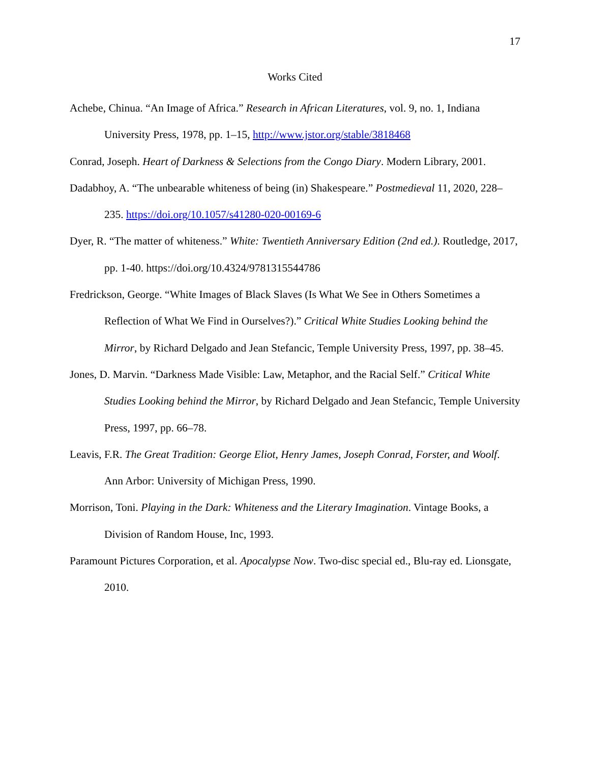17
Works Cited
Achebe, Chinua. “An Image of Africa.” Research in African Literatures, vol. 9, no. 1, Indiana University Press, 1978, pp. 1–15, http://www.jstor.org/stable/3818468
Conrad, Joseph. Heart of Darkness & Selections from the Congo Diary. Modern Library, 2001.
Dadabhoy, A. “The unbearable whiteness of being (in) Shakespeare.” Postmedieval 11, 2020, 228–235. https://doi.org/10.1057/s41280-020-00169-6
Dyer, R. “The matter of whiteness.” White: Twentieth Anniversary Edition (2nd ed.). Routledge, 2017, pp. 1-40. https://doi.org/10.4324/9781315544786
Fredrickson, George. “White Images of Black Slaves (Is What We See in Others Sometimes a Reflection of What We Find in Ourselves?).” Critical White Studies Looking behind the Mirror, by Richard Delgado and Jean Stefancic, Temple University Press, 1997, pp. 38–45.
Jones, D. Marvin. “Darkness Made Visible: Law, Metaphor, and the Racial Self.” Critical White Studies Looking behind the Mirror, by Richard Delgado and Jean Stefancic, Temple University Press, 1997, pp. 66–78.
Leavis, F.R. The Great Tradition: George Eliot, Henry James, Joseph Conrad, Forster, and Woolf. Ann Arbor: University of Michigan Press, 1990.
Morrison, Toni. Playing in the Dark: Whiteness and the Literary Imagination. Vintage Books, a Division of Random House, Inc, 1993.
Paramount Pictures Corporation, et al. Apocalypse Now. Two-disc special ed., Blu-ray ed. Lionsgate, 2010.